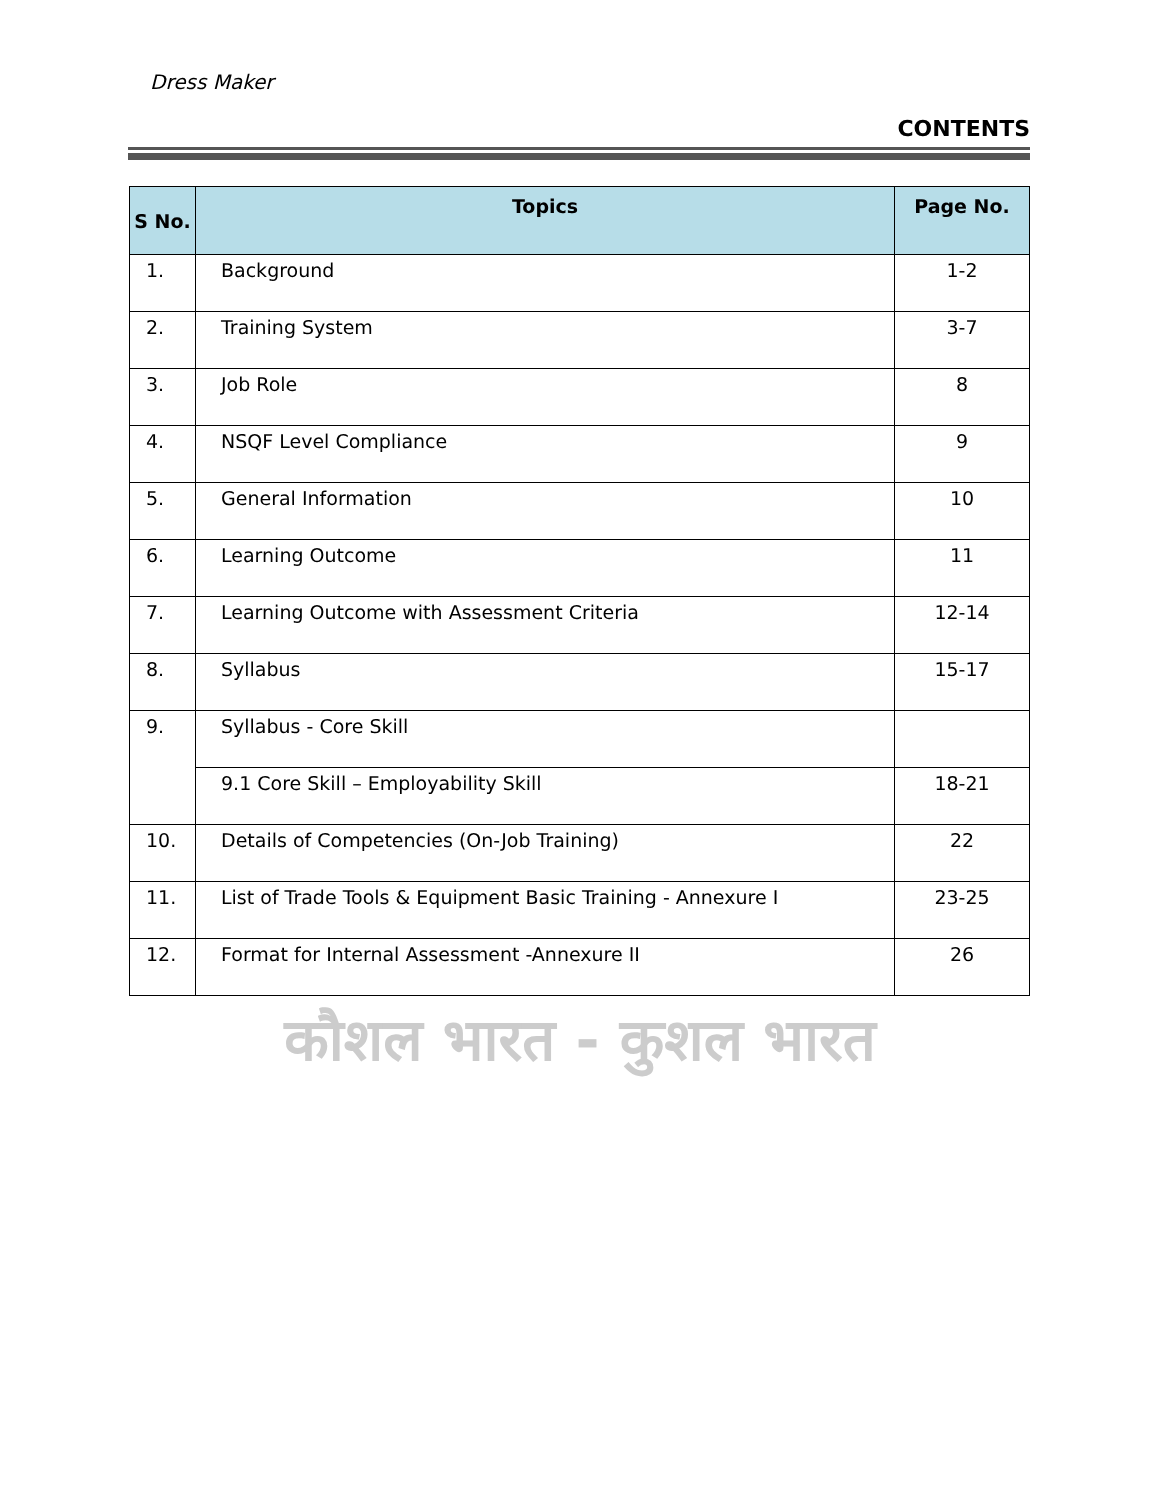Dress Maker
CONTENTS
| S No. | Topics | Page No. |
| --- | --- | --- |
| 1. | Background | 1-2 |
| 2. | Training System | 3-7 |
| 3. | Job Role | 8 |
| 4. | NSQF Level Compliance | 9 |
| 5. | General Information | 10 |
| 6. | Learning Outcome | 11 |
| 7. | Learning Outcome with Assessment Criteria | 12-14 |
| 8. | Syllabus | 15-17 |
| 9. | Syllabus - Core Skill | |
| | 9.1 Core Skill – Employability Skill | 18-21 |
| 10. | Details of Competencies (On-Job Training) | 22 |
| 11. | List of Trade Tools & Equipment Basic Training - Annexure I | 23-25 |
| 12. | Format for Internal Assessment -Annexure II | 26 |
कौशल भारत - कुशल भारत